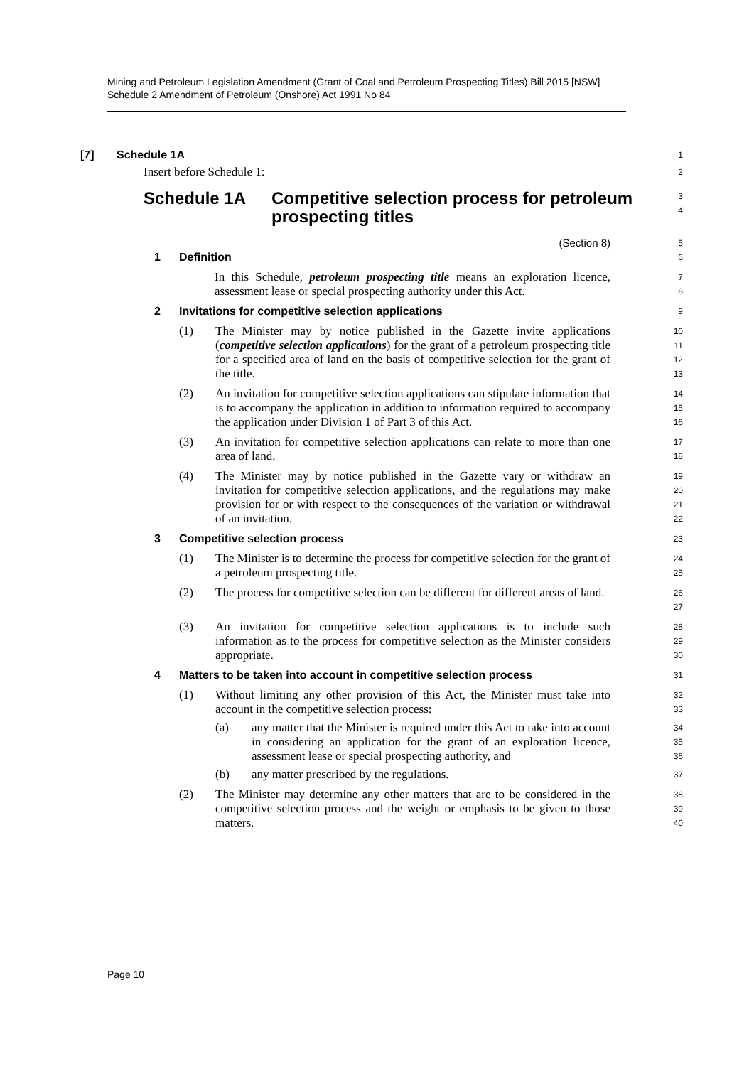Mining and Petroleum Legislation Amendment (Grant of Coal and Petroleum Prospecting Titles) Bill 2015 [NSW]
Schedule 2 Amendment of Petroleum (Onshore) Act 1991 No 84
[7] Schedule 1A
1
Insert before Schedule 1:
2
Schedule 1A Competitive selection process for petroleum prospecting titles
3
4
(Section 8)
5
1 Definition
6
In this Schedule, petroleum prospecting title means an exploration licence, assessment lease or special prospecting authority under this Act.
7
8
2 Invitations for competitive selection applications
9
(1) The Minister may by notice published in the Gazette invite applications (competitive selection applications) for the grant of a petroleum prospecting title for a specified area of land on the basis of competitive selection for the grant of the title.
10
11
12
13
(2) An invitation for competitive selection applications can stipulate information that is to accompany the application in addition to information required to accompany the application under Division 1 of Part 3 of this Act.
14
15
16
(3) An invitation for competitive selection applications can relate to more than one area of land.
17
18
(4) The Minister may by notice published in the Gazette vary or withdraw an invitation for competitive selection applications, and the regulations may make provision for or with respect to the consequences of the variation or withdrawal of an invitation.
19
20
21
22
3 Competitive selection process
23
(1) The Minister is to determine the process for competitive selection for the grant of a petroleum prospecting title.
24
25
(2) The process for competitive selection can be different for different areas of land.
26
27
(3) An invitation for competitive selection applications is to include such information as to the process for competitive selection as the Minister considers appropriate.
28
29
30
4 Matters to be taken into account in competitive selection process
31
(1) Without limiting any other provision of this Act, the Minister must take into account in the competitive selection process:
32
33
(a) any matter that the Minister is required under this Act to take into account in considering an application for the grant of an exploration licence, assessment lease or special prospecting authority, and
34
35
36
(b) any matter prescribed by the regulations.
37
(2) The Minister may determine any other matters that are to be considered in the competitive selection process and the weight or emphasis to be given to those matters.
38
39
40
Page 10